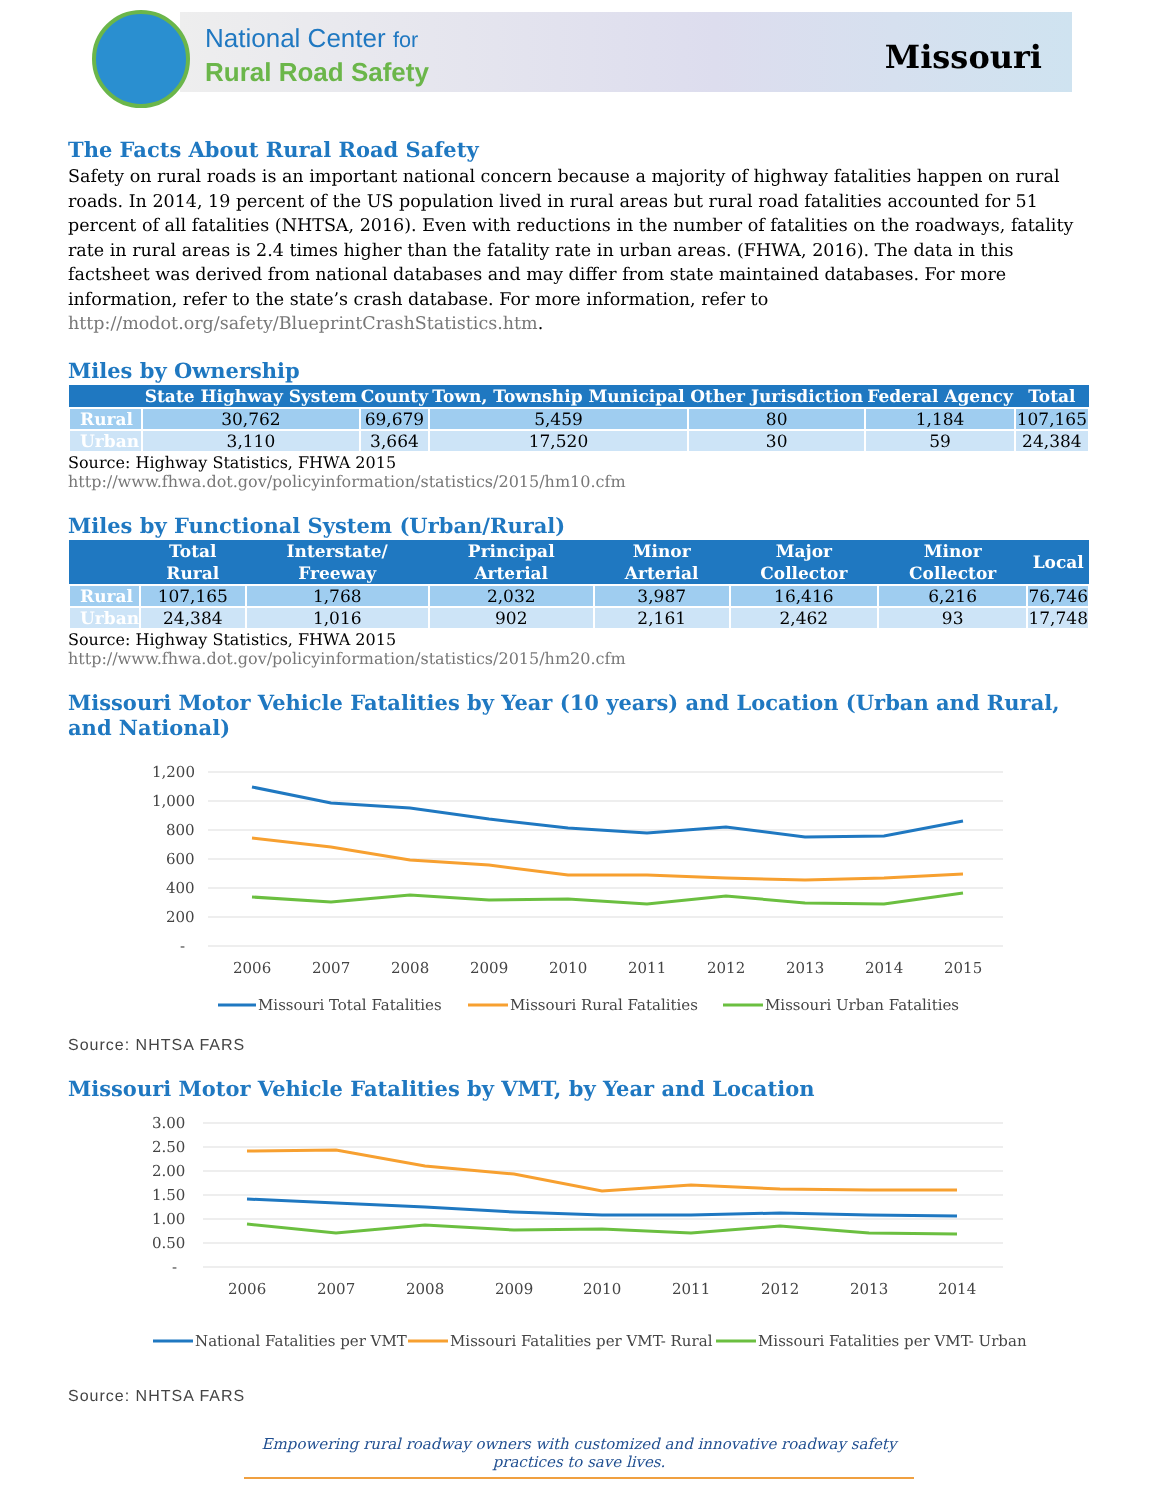National Center for
Rural Road Safety
Missouri
The Facts About Rural Road Safety
Safety on rural roads is an important national concern because a majority of highway fatalities happen on rural roads. In 2014, 19 percent of the US population lived in rural areas but rural road fatalities accounted for 51 percent of all fatalities (NHTSA, 2016). Even with reductions in the number of fatalities on the roadways, fatality rate in rural areas is 2.4 times higher than the fatality rate in urban areas. (FHWA, 2016). The data in this factsheet was derived from national databases and may differ from state maintained databases. For more information, refer to the state’s crash database. For more information, refer to http://modot.org/safety/BlueprintCrashStatistics.htm.
Miles by Ownership
| | State Highway System | County | Town, Township Municipal | Other Jurisdiction | Federal Agency | Total |
| --- | --- | --- | --- | --- | --- | --- |
| Rural | 30,762 | 69,679 | 5,459 | 80 | 1,184 | 107,165 |
| Urban | 3,110 | 3,664 | 17,520 | 30 | 59 | 24,384 |
Source: Highway Statistics, FHWA 2015
http://www.fhwa.dot.gov/policyinformation/statistics/2015/hm10.cfm
Miles by Functional System (Urban/Rural)
| | Total Rural | Interstate/ Freeway | Principal Arterial | Minor Arterial | Major Collector | Minor Collector | Local |
| --- | --- | --- | --- | --- | --- | --- | --- |
| Rural | 107,165 | 1,768 | 2,032 | 3,987 | 16,416 | 6,216 | 76,746 |
| Urban | 24,384 | 1,016 | 902 | 2,161 | 2,462 | 93 | 17,748 |
Source: Highway Statistics, FHWA 2015
http://www.fhwa.dot.gov/policyinformation/statistics/2015/hm20.cfm
Missouri Motor Vehicle Fatalities by Year (10 years) and Location (Urban and Rural, and National)
1,200
1,000
800
600
400
200
-
2006
2007
2008
2009
2010
2011
2012
2013
2014
2015
Missouri Total Fatalities
Missouri Rural Fatalities
Missouri Urban Fatalities
Source: NHTSA FARS
Missouri Motor Vehicle Fatalities by VMT, by Year and Location
3.00
2.50
2.00
1.50
1.00
0.50
-
2006
2007
2008
2009
2010
2011
2012
2013
2014
National Fatalities per VMT
Missouri Fatalities per VMT- Rural
Missouri Fatalities per VMT- Urban
Source: NHTSA FARS
Empowering rural roadway owners with customized and innovative roadway safety practices to save lives.